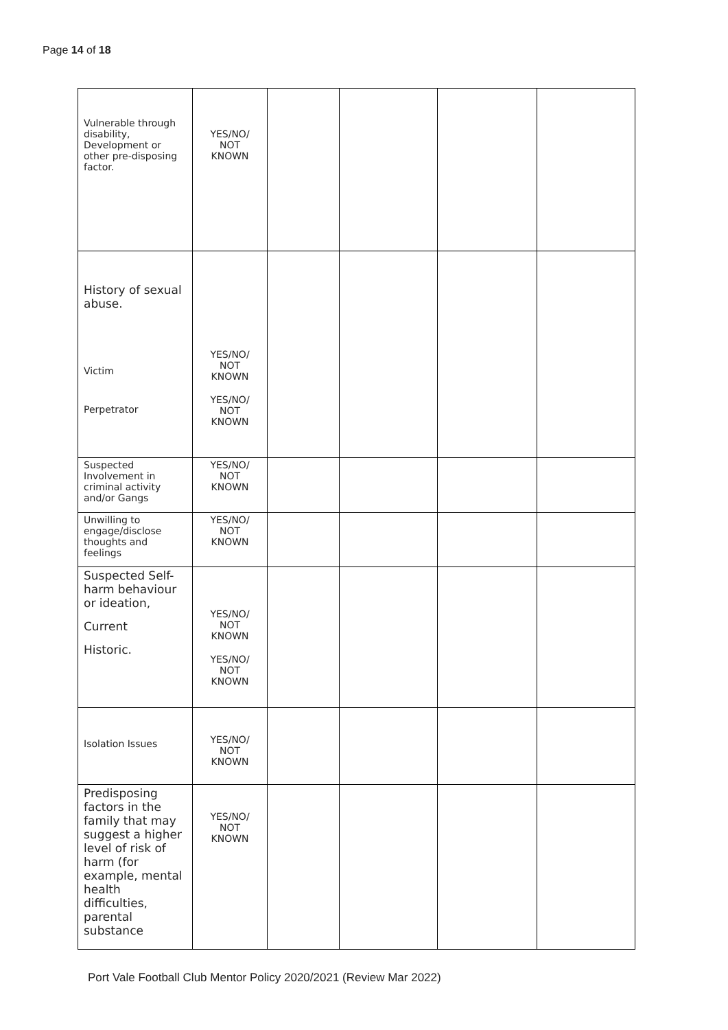Page 14 of 18
| Vulnerable through disability, Development or other pre-disposing factor. | YES/NO/ NOT KNOWN | | | | |
| History of sexual abuse. Victim Perpetrator | YES/NO/ NOT KNOWN YES/NO/ NOT KNOWN | | | | |
| Suspected Involvement in criminal activity and/or Gangs | YES/NO/ NOT KNOWN | | | | |
| Unwilling to engage/disclose thoughts and feelings | YES/NO/ NOT KNOWN | | | | |
| Suspected Self-harm behaviour or ideation, Current Historic. | YES/NO/ NOT KNOWN YES/NO/ NOT KNOWN | | | | |
| Isolation Issues | YES/NO/ NOT KNOWN | | | | |
| Predisposing factors in the family that may suggest a higher level of risk of harm (for example, mental health difficulties, parental substance | YES/NO/ NOT KNOWN | | | | |
Port Vale Football Club Mentor Policy 2020/2021 (Review Mar 2022)